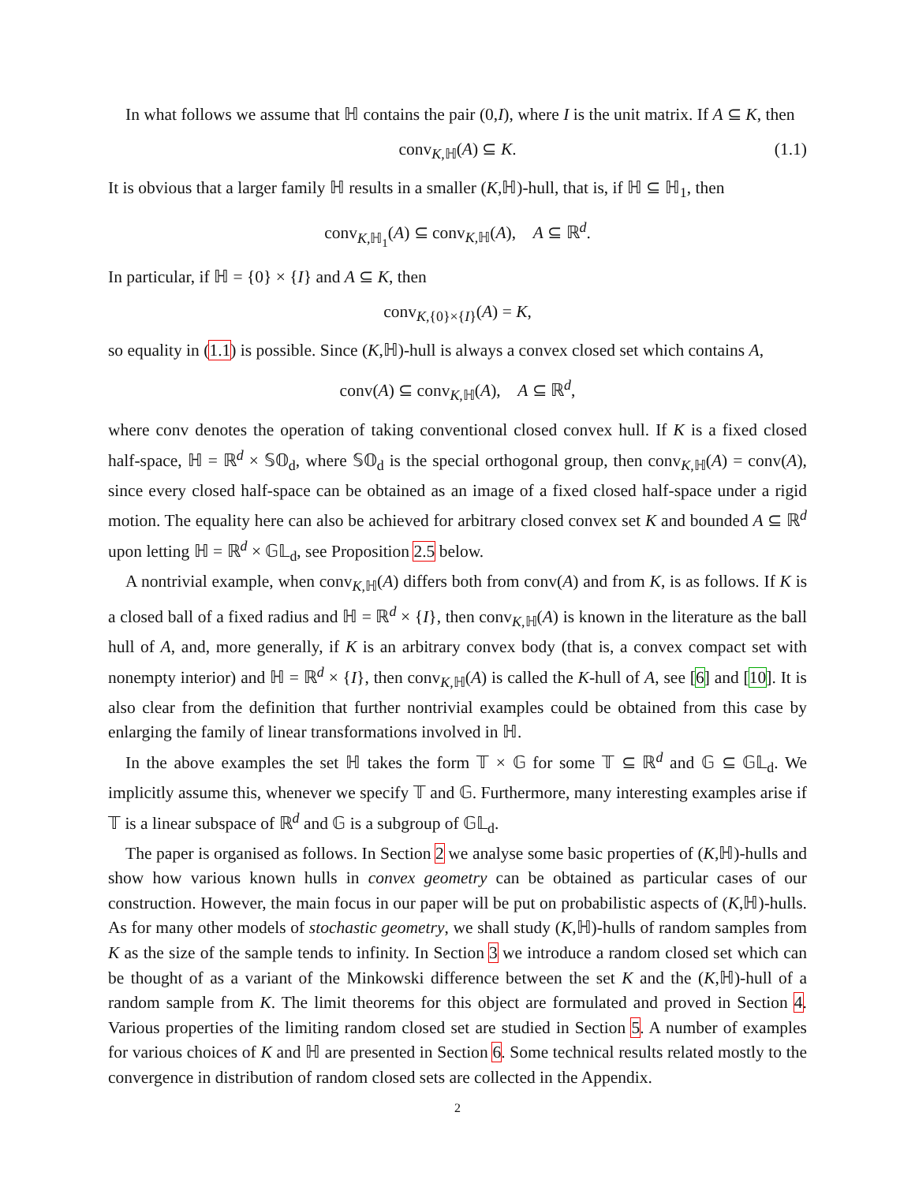In what follows we assume that ℍ contains the pair (0,I), where I is the unit matrix. If A ⊆ K, then
conv<sub>K,ℍ</sub>(A) ⊆ K. (1.1)
It is obvious that a larger family ℍ results in a smaller (K,ℍ)-hull, that is, if ℍ ⊆ ℍ<sub>1</sub>, then
conv<sub>K,ℍ<sub>1</sub></sub>(A) ⊆ conv<sub>K,ℍ</sub>(A), A ⊆ ℝ<sup>d</sup>.
In particular, if ℍ = {0} × {I} and A ⊆ K, then
conv<sub>K,{0}×{I}</sub>(A) = K,
so equality in (1.1) is possible. Since (K,ℍ)-hull is always a convex closed set which contains A,
conv(A) ⊆ conv<sub>K,ℍ</sub>(A), A ⊆ ℝ<sup>d</sup>,
where conv denotes the operation of taking conventional closed convex hull. If K is a fixed closed half-space, ℍ = ℝ<sup>d</sup> × 𝕊𝕆<sub>d</sub>, where 𝕊𝕆<sub>d</sub> is the special orthogonal group, then conv<sub>K,ℍ</sub>(A) = conv(A), since every closed half-space can be obtained as an image of a fixed closed half-space under a rigid motion. The equality here can also be achieved for arbitrary closed convex set K and bounded A ⊆ ℝ<sup>d</sup> upon letting ℍ = ℝ<sup>d</sup> × 𝔾𝕃<sub>d</sub>, see Proposition 2.5 below.
A nontrivial example, when conv<sub>K,ℍ</sub>(A) differs both from conv(A) and from K, is as follows. If K is a closed ball of a fixed radius and ℍ = ℝ<sup>d</sup> × {I}, then conv<sub>K,ℍ</sub>(A) is known in the literature as the ball hull of A, and, more generally, if K is an arbitrary convex body (that is, a convex compact set with nonempty interior) and ℍ = ℝ<sup>d</sup> × {I}, then conv<sub>K,ℍ</sub>(A) is called the K-hull of A, see [6] and [10]. It is also clear from the definition that further nontrivial examples could be obtained from this case by enlarging the family of linear transformations involved in ℍ.
In the above examples the set ℍ takes the form 𝕋 × 𝔾 for some 𝕋 ⊆ ℝ<sup>d</sup> and 𝔾 ⊆ 𝔾𝕃<sub>d</sub>. We implicitly assume this, whenever we specify 𝕋 and 𝔾. Furthermore, many interesting examples arise if 𝕋 is a linear subspace of ℝ<sup>d</sup> and 𝔾 is a subgroup of 𝔾𝕃<sub>d</sub>.
The paper is organised as follows. In Section 2 we analyse some basic properties of (K,ℍ)-hulls and show how various known hulls in convex geometry can be obtained as particular cases of our construction. However, the main focus in our paper will be put on probabilistic aspects of (K,ℍ)-hulls. As for many other models of stochastic geometry, we shall study (K,ℍ)-hulls of random samples from K as the size of the sample tends to infinity. In Section 3 we introduce a random closed set which can be thought of as a variant of the Minkowski difference between the set K and the (K,ℍ)-hull of a random sample from K. The limit theorems for this object are formulated and proved in Section 4. Various properties of the limiting random closed set are studied in Section 5. A number of examples for various choices of K and ℍ are presented in Section 6. Some technical results related mostly to the convergence in distribution of random closed sets are collected in the Appendix.
2